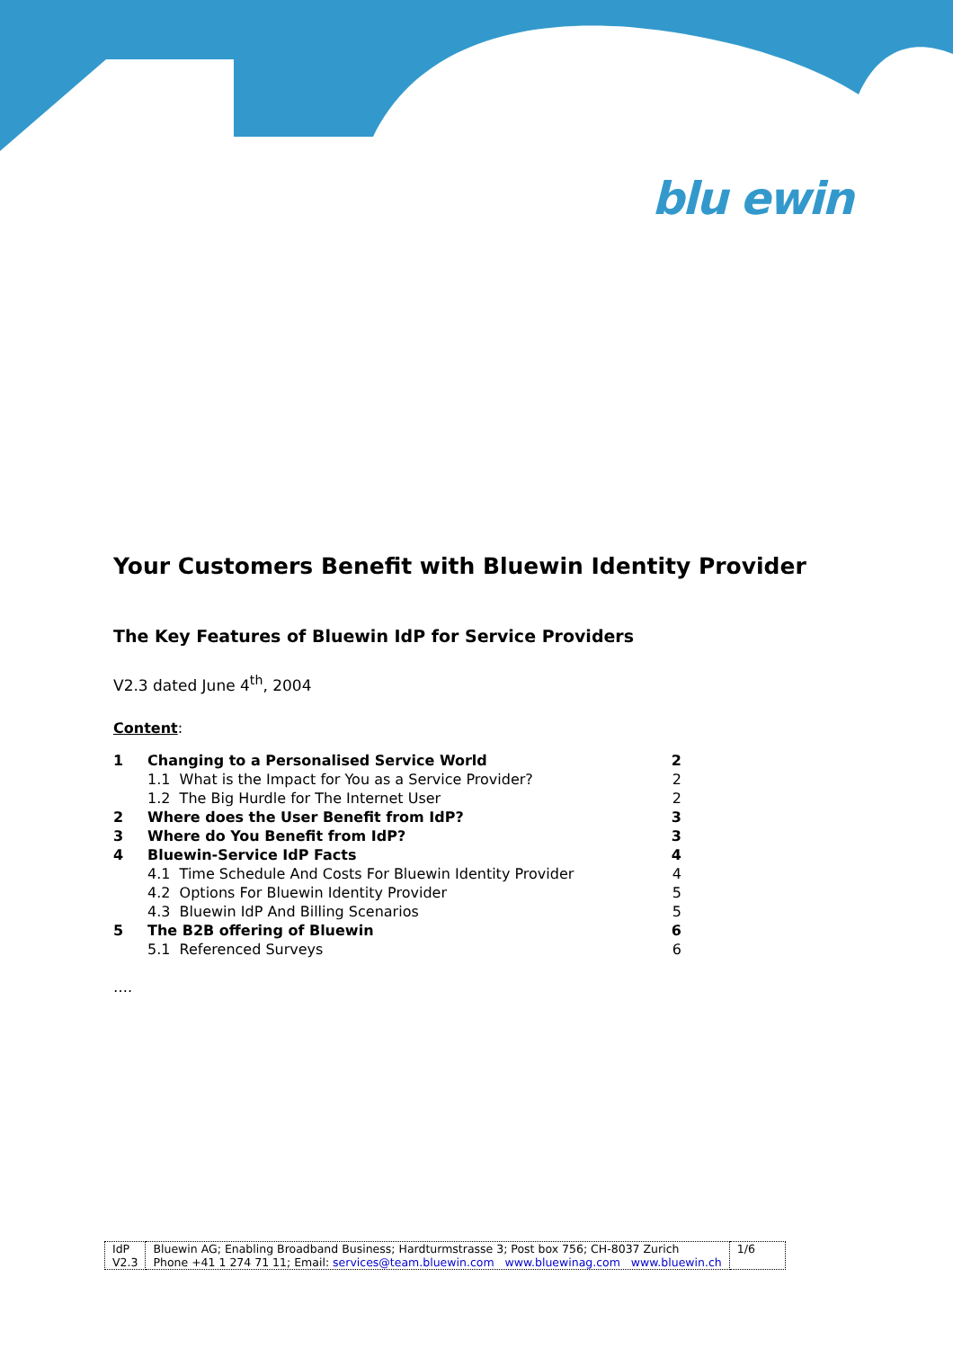blu ewin
Your Customers Benefit with Bluewin Identity Provider
The Key Features of Bluewin IdP for Service Providers
V2.3 dated June 4<sup>th</sup>, 2004
Content:
| 1 | Changing to a Personalised Service World | 2 |
| | 1.1 What is the Impact for You as a Service Provider? | 2 |
| | 1.2 The Big Hurdle for The Internet User | 2 |
| 2 | Where does the User Benefit from IdP? | 3 |
| 3 | Where do You Benefit from IdP? | 3 |
| 4 | Bluewin-Service IdP Facts | 4 |
| | 4.1 Time Schedule And Costs For Bluewin Identity Provider | 4 |
| | 4.2 Options For Bluewin Identity Provider | 5 |
| | 4.3 Bluewin IdP And Billing Scenarios | 5 |
| 5 | The B2B offering of Bluewin | 6 |
| | 5.1 Referenced Surveys | 6 |
….
| IdP V2.3 | Bluewin AG; Enabling Broadband Business; Hardturmstrasse 3; Post box 756; CH-8037 Zurich Phone +41 1 274 71 11; Email: services@team.bluewin.com www.bluewinag.com www.bluewin.ch | 1/6 |